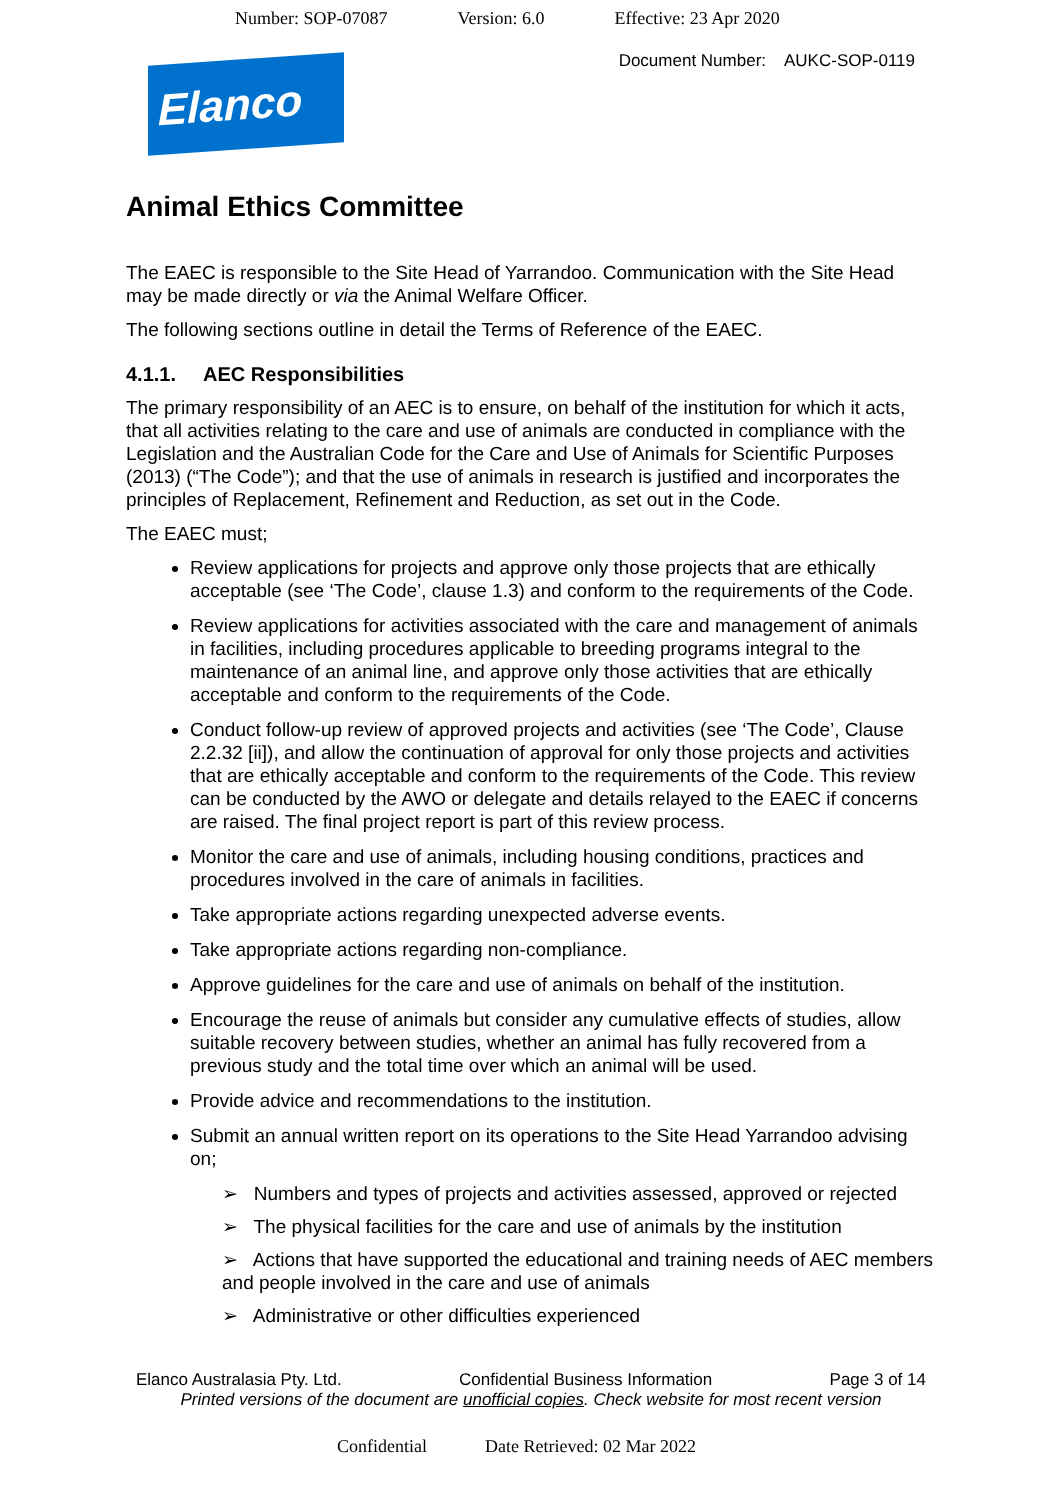Number: SOP-07087 Version: 6.0 Effective: 23 Apr 2020
Document Number: AUKC-SOP-0119
Elanco
Animal Ethics Committee
The EAEC is responsible to the Site Head of Yarrandoo. Communication with the Site Head may be made directly or via the Animal Welfare Officer.
The following sections outline in detail the Terms of Reference of the EAEC.
4.1.1. AEC Responsibilities
The primary responsibility of an AEC is to ensure, on behalf of the institution for which it acts, that all activities relating to the care and use of animals are conducted in compliance with the Legislation and the Australian Code for the Care and Use of Animals for Scientific Purposes (2013) (“The Code”); and that the use of animals in research is justified and incorporates the principles of Replacement, Refinement and Reduction, as set out in the Code.
The EAEC must;
Review applications for projects and approve only those projects that are ethically acceptable (see ‘The Code’, clause 1.3) and conform to the requirements of the Code.
Review applications for activities associated with the care and management of animals in facilities, including procedures applicable to breeding programs integral to the maintenance of an animal line, and approve only those activities that are ethically acceptable and conform to the requirements of the Code.
Conduct follow-up review of approved projects and activities (see ‘The Code’, Clause 2.2.32 [ii]), and allow the continuation of approval for only those projects and activities that are ethically acceptable and conform to the requirements of the Code. This review can be conducted by the AWO or delegate and details relayed to the EAEC if concerns are raised. The final project report is part of this review process.
Monitor the care and use of animals, including housing conditions, practices and procedures involved in the care of animals in facilities.
Take appropriate actions regarding unexpected adverse events.
Take appropriate actions regarding non-compliance.
Approve guidelines for the care and use of animals on behalf of the institution.
Encourage the reuse of animals but consider any cumulative effects of studies, allow suitable recovery between studies, whether an animal has fully recovered from a previous study and the total time over which an animal will be used.
Provide advice and recommendations to the institution.
Submit an annual written report on its operations to the Site Head Yarrandoo advising on;
➢ Numbers and types of projects and activities assessed, approved or rejected
➢ The physical facilities for the care and use of animals by the institution
➢ Actions that have supported the educational and training needs of AEC members and people involved in the care and use of animals
➢ Administrative or other difficulties experienced
Elanco Australasia Pty. Ltd. Confidential Business Information Page 3 of 14
Printed versions of the document are unofficial copies. Check website for most recent version
Confidential Date Retrieved: 02 Mar 2022